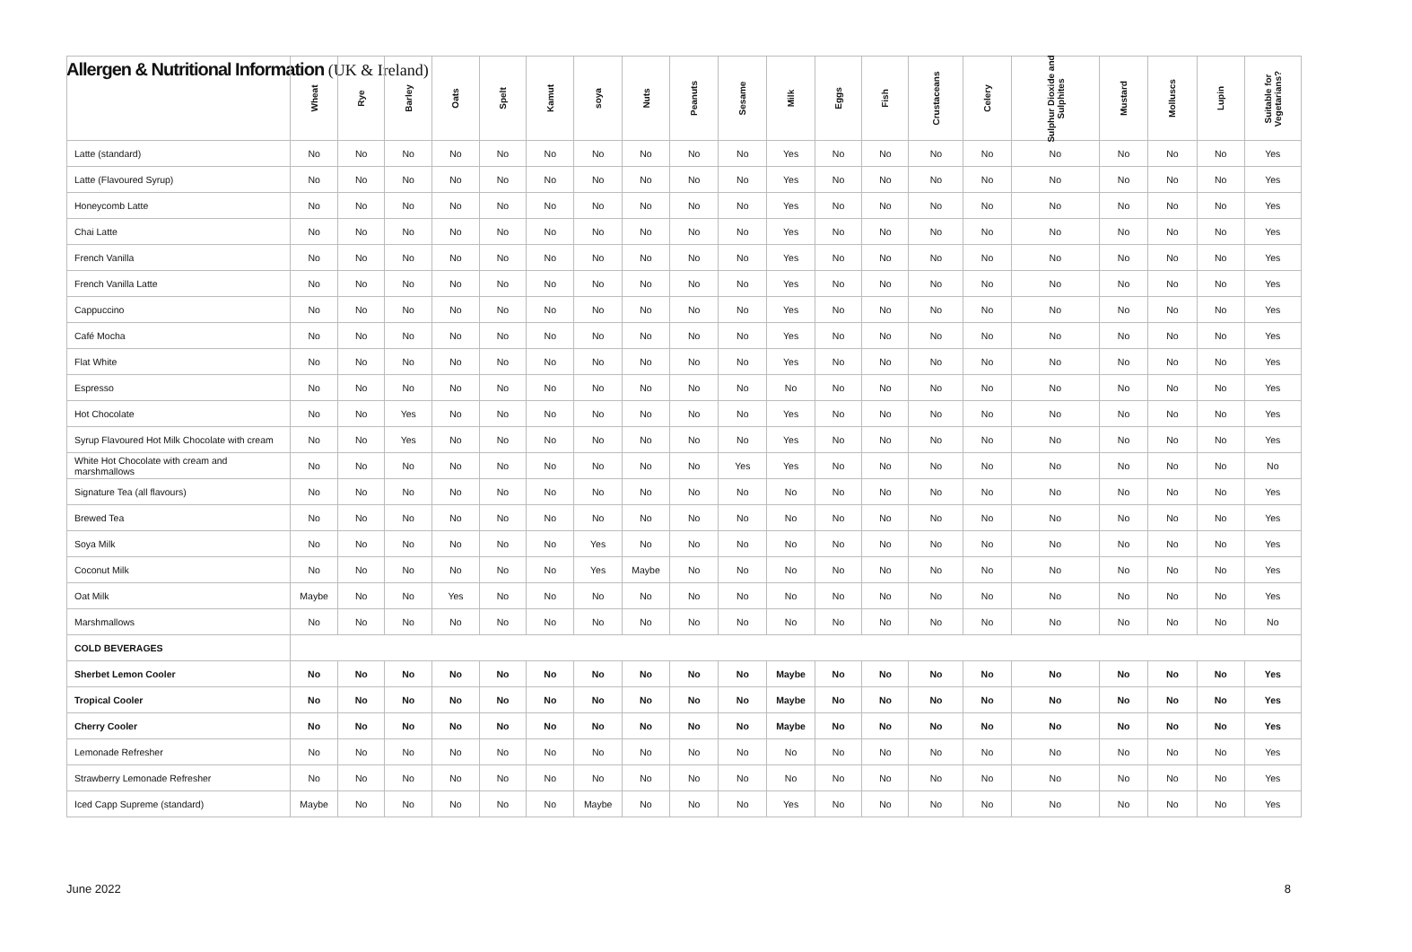Allergen & Nutritional Information (UK & Ireland)
| | Wheat | Rye | Barley | Oats | Spelt | Kamut | soya | Nuts | Peanuts | Sesame | Milk | Eggs | Fish | Crustaceans | Celery | Sulphur Dioxide and Sulphites | Mustard | Molluscs | Lupin | Suitable for Vegetarians? |
| --- | --- | --- | --- | --- | --- | --- | --- | --- | --- | --- | --- | --- | --- | --- | --- | --- | --- | --- | --- | --- |
| Latte (standard) | No | No | No | No | No | No | No | No | No | No | Yes | No | No | No | No | No | No | No | No | Yes |
| Latte (Flavoured Syrup) | No | No | No | No | No | No | No | No | No | No | Yes | No | No | No | No | No | No | No | No | Yes |
| Honeycomb Latte | No | No | No | No | No | No | No | No | No | No | Yes | No | No | No | No | No | No | No | No | Yes |
| Chai Latte | No | No | No | No | No | No | No | No | No | No | Yes | No | No | No | No | No | No | No | No | Yes |
| French Vanilla | No | No | No | No | No | No | No | No | No | No | Yes | No | No | No | No | No | No | No | No | Yes |
| French Vanilla Latte | No | No | No | No | No | No | No | No | No | No | Yes | No | No | No | No | No | No | No | No | Yes |
| Cappuccino | No | No | No | No | No | No | No | No | No | No | Yes | No | No | No | No | No | No | No | No | Yes |
| Café Mocha | No | No | No | No | No | No | No | No | No | No | Yes | No | No | No | No | No | No | No | No | Yes |
| Flat White | No | No | No | No | No | No | No | No | No | No | Yes | No | No | No | No | No | No | No | No | Yes |
| Espresso | No | No | No | No | No | No | No | No | No | No | No | No | No | No | No | No | No | No | No | Yes |
| Hot Chocolate | No | No | Yes | No | No | No | No | No | No | No | Yes | No | No | No | No | No | No | No | No | Yes |
| Syrup Flavoured Hot Milk Chocolate with cream | No | No | Yes | No | No | No | No | No | No | No | Yes | No | No | No | No | No | No | No | No | Yes |
| White Hot Chocolate with cream and marshmallows | No | No | No | No | No | No | No | No | No | Yes | Yes | No | No | No | No | No | No | No | No | No |
| Signature Tea (all flavours) | No | No | No | No | No | No | No | No | No | No | No | No | No | No | No | No | No | No | No | Yes |
| Brewed Tea | No | No | No | No | No | No | No | No | No | No | No | No | No | No | No | No | No | No | No | Yes |
| Soya Milk | No | No | No | No | No | No | Yes | No | No | No | No | No | No | No | No | No | No | No | No | Yes |
| Coconut Milk | No | No | No | No | No | No | Yes | Maybe | No | No | No | No | No | No | No | No | No | No | No | Yes |
| Oat Milk | Maybe | No | No | Yes | No | No | No | No | No | No | No | No | No | No | No | No | No | No | No | Yes |
| Marshmallows | No | No | No | No | No | No | No | No | No | No | No | No | No | No | No | No | No | No | No | No |
| COLD BEVERAGES | | | | | | | | | | | | | | | | | | | | |
| Sherbet Lemon Cooler | No | No | No | No | No | No | No | No | No | No | Maybe | No | No | No | No | No | No | No | No | Yes |
| Tropical Cooler | No | No | No | No | No | No | No | No | No | No | Maybe | No | No | No | No | No | No | No | No | Yes |
| Cherry Cooler | No | No | No | No | No | No | No | No | No | No | Maybe | No | No | No | No | No | No | No | No | Yes |
| Lemonade Refresher | No | No | No | No | No | No | No | No | No | No | No | No | No | No | No | No | No | No | No | Yes |
| Strawberry Lemonade Refresher | No | No | No | No | No | No | No | No | No | No | No | No | No | No | No | No | No | No | No | Yes |
| Iced Capp Supreme (standard) | Maybe | No | No | No | No | No | Maybe | No | No | No | Yes | No | No | No | No | No | No | No | No | Yes |
June 2022 8